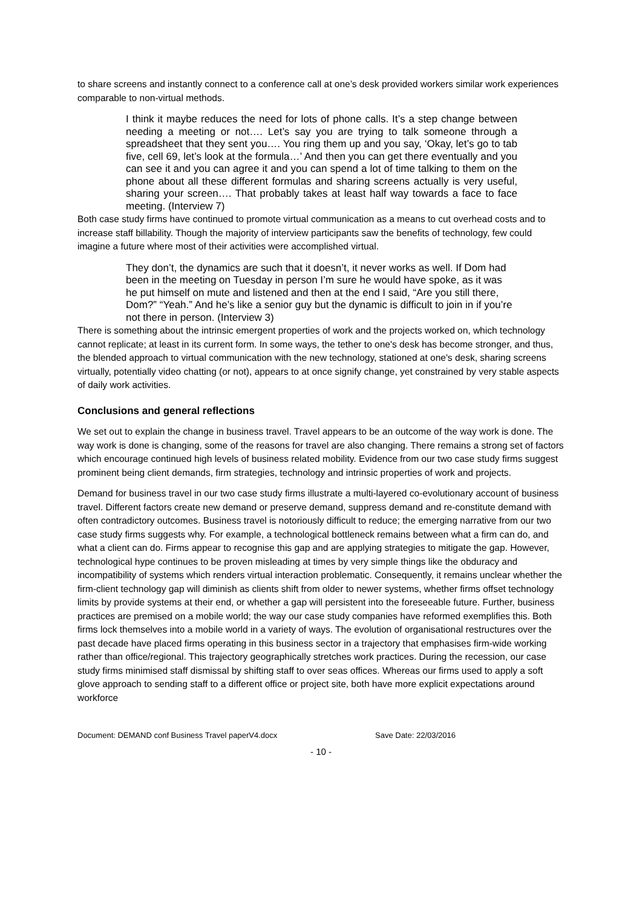to share screens and instantly connect to a conference call at one’s desk provided workers similar work experiences comparable to non-virtual methods.
I think it maybe reduces the need for lots of phone calls. It’s a step change between needing a meeting or not…. Let’s say you are trying to talk someone through a spreadsheet that they sent you…. You ring them up and you say, ‘Okay, let’s go to tab five, cell 69, let’s look at the formula…’ And then you can get there eventually and you can see it and you can agree it and you can spend a lot of time talking to them on the phone about all these different formulas and sharing screens actually is very useful, sharing your screen…. That probably takes at least half way towards a face to face meeting. (Interview 7)
Both case study firms have continued to promote virtual communication as a means to cut overhead costs and to increase staff billability. Though the majority of interview participants saw the benefits of technology, few could imagine a future where most of their activities were accomplished virtual.
They don’t, the dynamics are such that it doesn’t, it never works as well. If Dom had been in the meeting on Tuesday in person I’m sure he would have spoke, as it was he put himself on mute and listened and then at the end I said, “Are you still there, Dom?” “Yeah.” And he’s like a senior guy but the dynamic is difficult to join in if you’re not there in person. (Interview 3)
There is something about the intrinsic emergent properties of work and the projects worked on, which technology cannot replicate; at least in its current form. In some ways, the tether to one's desk has become stronger, and thus, the blended approach to virtual communication with the new technology, stationed at one's desk, sharing screens virtually, potentially video chatting (or not), appears to at once signify change, yet constrained by very stable aspects of daily work activities.
Conclusions and general reflections
We set out to explain the change in business travel. Travel appears to be an outcome of the way work is done. The way work is done is changing, some of the reasons for travel are also changing. There remains a strong set of factors which encourage continued high levels of business related mobility. Evidence from our two case study firms suggest prominent being client demands, firm strategies, technology and intrinsic properties of work and projects.
Demand for business travel in our two case study firms illustrate a multi-layered co-evolutionary account of business travel. Different factors create new demand or preserve demand, suppress demand and re-constitute demand with often contradictory outcomes. Business travel is notoriously difficult to reduce; the emerging narrative from our two case study firms suggests why. For example, a technological bottleneck remains between what a firm can do, and what a client can do. Firms appear to recognise this gap and are applying strategies to mitigate the gap. However, technological hype continues to be proven misleading at times by very simple things like the obduracy and incompatibility of systems which renders virtual interaction problematic. Consequently, it remains unclear whether the firm-client technology gap will diminish as clients shift from older to newer systems, whether firms offset technology limits by provide systems at their end, or whether a gap will persistent into the foreseeable future. Further, business practices are premised on a mobile world; the way our case study companies have reformed exemplifies this. Both firms lock themselves into a mobile world in a variety of ways. The evolution of organisational restructures over the past decade have placed firms operating in this business sector in a trajectory that emphasises firm-wide working rather than office/regional. This trajectory geographically stretches work practices. During the recession, our case study firms minimised staff dismissal by shifting staff to over seas offices. Whereas our firms used to apply a soft glove approach to sending staff to a different office or project site, both have more explicit expectations around workforce
Document: DEMAND conf Business Travel paperV4.docx Save Date: 22/03/2016
- 10 -